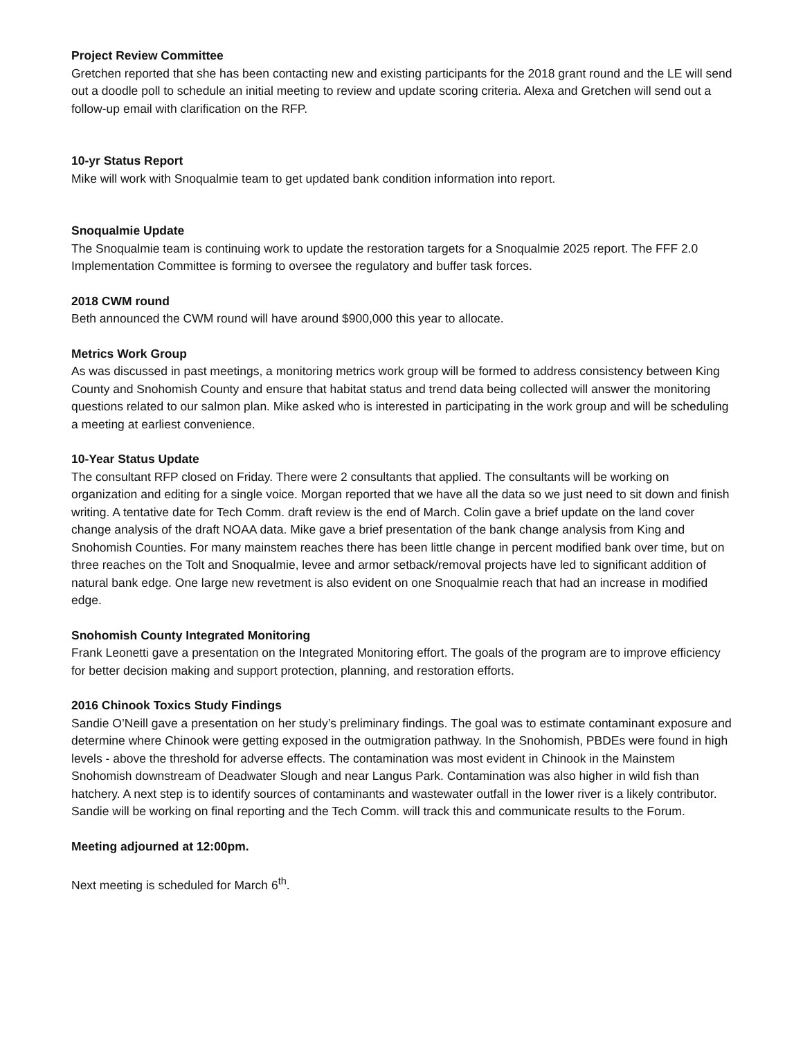Project Review Committee
Gretchen reported that she has been contacting new and existing participants for the 2018 grant round and the LE will send out a doodle poll to schedule an initial meeting to review and update scoring criteria. Alexa and Gretchen will send out a follow-up email with clarification on the RFP.
10-yr Status Report
Mike will work with Snoqualmie team to get updated bank condition information into report.
Snoqualmie Update
The Snoqualmie team is continuing work to update the restoration targets for a Snoqualmie 2025 report. The FFF 2.0 Implementation Committee is forming to oversee the regulatory and buffer task forces.
2018 CWM round
Beth announced the CWM round will have around $900,000 this year to allocate.
Metrics Work Group
As was discussed in past meetings, a monitoring metrics work group will be formed to address consistency between King County and Snohomish County and ensure that habitat status and trend data being collected will answer the monitoring questions related to our salmon plan. Mike asked who is interested in participating in the work group and will be scheduling a meeting at earliest convenience.
10-Year Status Update
The consultant RFP closed on Friday. There were 2 consultants that applied. The consultants will be working on organization and editing for a single voice. Morgan reported that we have all the data so we just need to sit down and finish writing. A tentative date for Tech Comm. draft review is the end of March. Colin gave a brief update on the land cover change analysis of the draft NOAA data. Mike gave a brief presentation of the bank change analysis from King and Snohomish Counties. For many mainstem reaches there has been little change in percent modified bank over time, but on three reaches on the Tolt and Snoqualmie, levee and armor setback/removal projects have led to significant addition of natural bank edge. One large new revetment is also evident on one Snoqualmie reach that had an increase in modified edge.
Snohomish County Integrated Monitoring
Frank Leonetti gave a presentation on the Integrated Monitoring effort. The goals of the program are to improve efficiency for better decision making and support protection, planning, and restoration efforts.
2016 Chinook Toxics Study Findings
Sandie O’Neill gave a presentation on her study’s preliminary findings. The goal was to estimate contaminant exposure and determine where Chinook were getting exposed in the outmigration pathway. In the Snohomish, PBDEs were found in high levels - above the threshold for adverse effects. The contamination was most evident in Chinook in the Mainstem Snohomish downstream of Deadwater Slough and near Langus Park. Contamination was also higher in wild fish than hatchery. A next step is to identify sources of contaminants and wastewater outfall in the lower river is a likely contributor. Sandie will be working on final reporting and the Tech Comm. will track this and communicate results to the Forum.
Meeting adjourned at 12:00pm.
Next meeting is scheduled for March 6<sup>th</sup>.